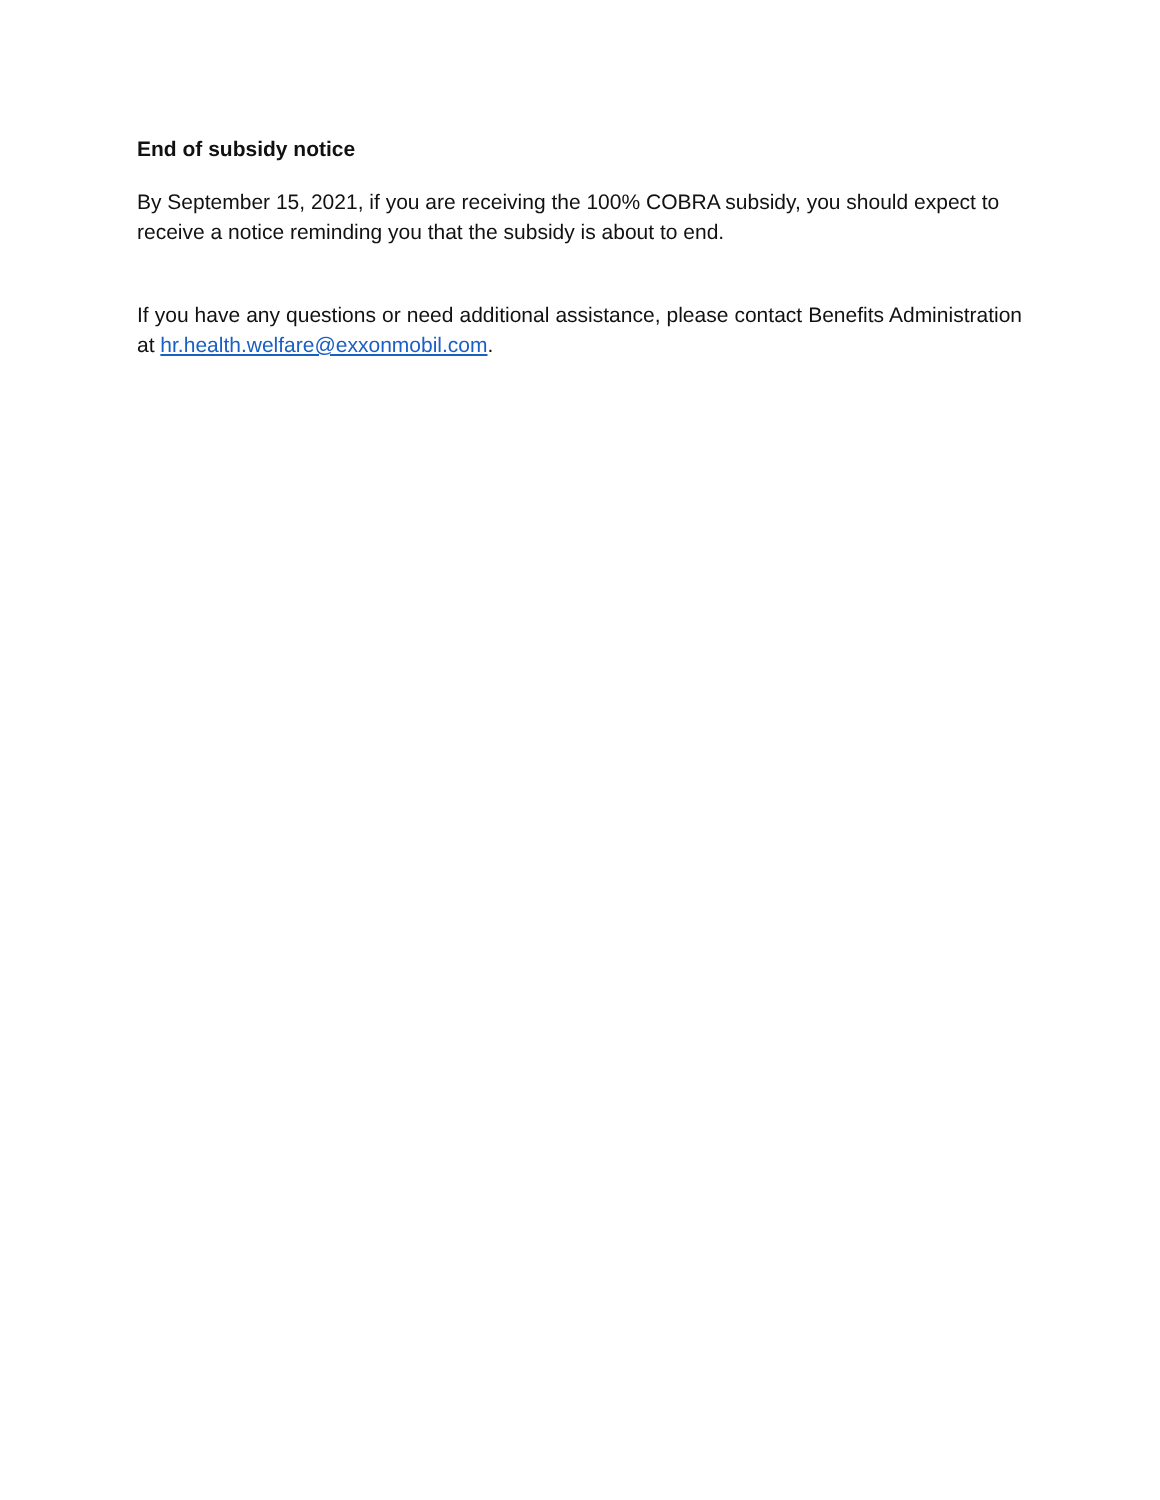End of subsidy notice
By September 15, 2021, if you are receiving the 100% COBRA subsidy, you should expect to receive a notice reminding you that the subsidy is about to end.
If you have any questions or need additional assistance, please contact Benefits Administration at hr.health.welfare@exxonmobil.com.